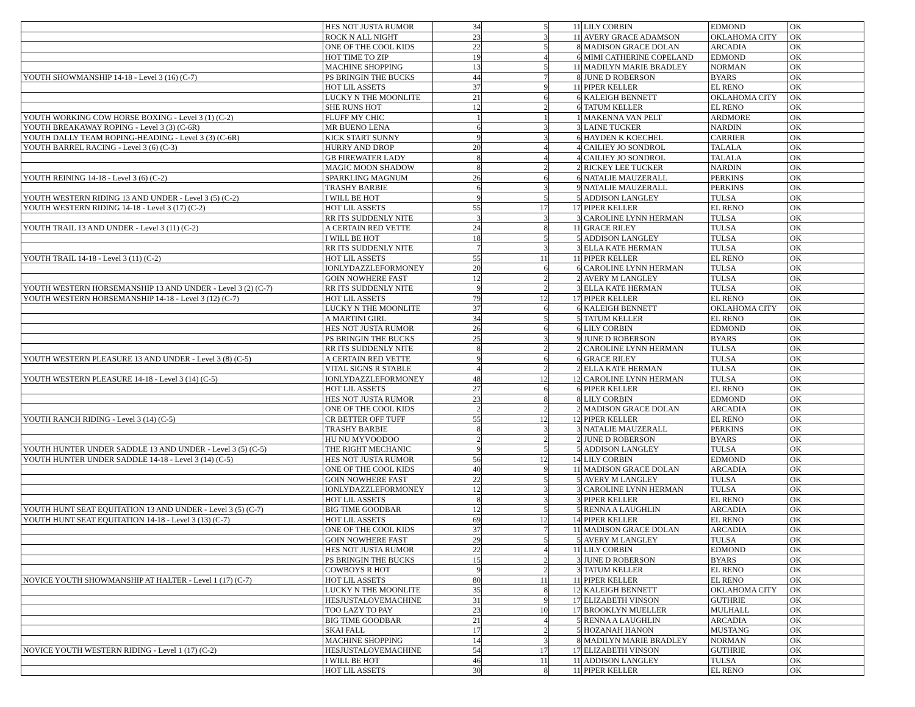| | HES NOT JUSTA RUMOR | 34 | 5 | 11 | LILY CORBIN | EDMOND | OK |
| | ROCK N ALL NIGHT | 23 | 3 | 11 | AVERY GRACE ADAMSON | OKLAHOMA CITY | OK |
| | ONE OF THE COOL KIDS | 22 | 5 | 8 | MADISON GRACE DOLAN | ARCADIA | OK |
| | HOT TIME TO ZIP | 19 | 4 | 6 | MIMI CATHERINE COPELAND | EDMOND | OK |
| | MACHINE SHOPPING | 13 | 5 | 11 | MADILYN MARIE BRADLEY | NORMAN | OK |
| YOUTH SHOWMANSHIP 14-18 - Level 3 (16) (C-7) | PS BRINGIN THE BUCKS | 44 | 7 | 8 | JUNE D ROBERSON | BYARS | OK |
| | HOT LIL ASSETS | 37 | 9 | 11 | PIPER KELLER | EL RENO | OK |
| | LUCKY N THE MOONLITE | 21 | 6 | 6 | KALEIGH BENNETT | OKLAHOMA CITY | OK |
| | SHE RUNS HOT | 12 | 2 | 6 | TATUM KELLER | EL RENO | OK |
| YOUTH WORKING COW HORSE BOXING - Level 3 (1) (C-2) | FLUFF MY CHIC | 1 | 1 | 1 | MAKENNA VAN PELT | ARDMORE | OK |
| YOUTH BREAKAWAY ROPING - Level 3 (3) (C-6R) | MR BUENO LENA | 6 | 3 | 3 | LAINE TUCKER | NARDIN | OK |
| YOUTH DALLY TEAM ROPING-HEADING - Level 3 (3) (C-6R) | KICK START SUNNY | 9 | 3 | 6 | HAYDEN K KOECHEL | CARRIER | OK |
| YOUTH BARREL RACING - Level 3 (6) (C-3) | HURRY AND DROP | 20 | 4 | 4 | CAILIEY JO SONDROL | TALALA | OK |
| | GB FIREWATER LADY | 8 | 4 | 4 | CAILIEY JO SONDROL | TALALA | OK |
| | MAGIC MOON SHADOW | 8 | 2 | 2 | RICKEY LEE TUCKER | NARDIN | OK |
| YOUTH REINING 14-18 - Level 3 (6) (C-2) | SPARKLING MAGNUM | 26 | 6 | 6 | NATALIE MAUZERALL | PERKINS | OK |
| | TRASHY BARBIE | 6 | 3 | 9 | NATALIE MAUZERALL | PERKINS | OK |
| YOUTH WESTERN RIDING 13 AND UNDER - Level 3 (5) (C-2) | I WILL BE HOT | 9 | 5 | 5 | ADDISON LANGLEY | TULSA | OK |
| YOUTH WESTERN RIDING 14-18 - Level 3 (17) (C-2) | HOT LIL ASSETS | 55 | 17 | 17 | PIPER KELLER | EL RENO | OK |
| | RR ITS SUDDENLY NITE | 3 | 3 | 3 | CAROLINE LYNN HERMAN | TULSA | OK |
| YOUTH TRAIL 13 AND UNDER - Level 3 (11) (C-2) | A CERTAIN RED VETTE | 24 | 8 | 11 | GRACE RILEY | TULSA | OK |
| | I WILL BE HOT | 18 | 5 | 5 | ADDISON LANGLEY | TULSA | OK |
| | RR ITS SUDDENLY NITE | 7 | 3 | 3 | ELLA KATE HERMAN | TULSA | OK |
| YOUTH TRAIL 14-18 - Level 3 (11) (C-2) | HOT LIL ASSETS | 55 | 11 | 11 | PIPER KELLER | EL RENO | OK |
| | IONLYDAZZLEFORMONEY | 20 | 6 | 6 | CAROLINE LYNN HERMAN | TULSA | OK |
| | GOIN NOWHERE FAST | 12 | 2 | 2 | AVERY M LANGLEY | TULSA | OK |
| YOUTH WESTERN HORSEMANSHIP 13 AND UNDER - Level 3 (2) (C-7) | RR ITS SUDDENLY NITE | 9 | 2 | 3 | ELLA KATE HERMAN | TULSA | OK |
| YOUTH WESTERN HORSEMANSHIP 14-18 - Level 3 (12) (C-7) | HOT LIL ASSETS | 79 | 12 | 17 | PIPER KELLER | EL RENO | OK |
| | LUCKY N THE MOONLITE | 37 | 6 | 6 | KALEIGH BENNETT | OKLAHOMA CITY | OK |
| | A MARTINI GIRL | 34 | 5 | 5 | TATUM KELLER | EL RENO | OK |
| | HES NOT JUSTA RUMOR | 26 | 6 | 6 | LILY CORBIN | EDMOND | OK |
| | PS BRINGIN THE BUCKS | 25 | 3 | 9 | JUNE D ROBERSON | BYARS | OK |
| | RR ITS SUDDENLY NITE | 8 | 2 | 2 | CAROLINE LYNN HERMAN | TULSA | OK |
| YOUTH WESTERN PLEASURE 13 AND UNDER - Level 3 (8) (C-5) | A CERTAIN RED VETTE | 9 | 6 | 6 | GRACE RILEY | TULSA | OK |
| | VITAL SIGNS R STABLE | 4 | 2 | 2 | ELLA KATE HERMAN | TULSA | OK |
| YOUTH WESTERN PLEASURE 14-18 - Level 3 (14) (C-5) | IONLYDAZZLEFORMONEY | 48 | 12 | 12 | CAROLINE LYNN HERMAN | TULSA | OK |
| | HOT LIL ASSETS | 27 | 6 | 6 | PIPER KELLER | EL RENO | OK |
| | HES NOT JUSTA RUMOR | 23 | 8 | 8 | LILY CORBIN | EDMOND | OK |
| | ONE OF THE COOL KIDS | 2 | 2 | 2 | MADISON GRACE DOLAN | ARCADIA | OK |
| YOUTH RANCH RIDING - Level 3 (14) (C-5) | CR BETTER OFF TUFF | 55 | 12 | 12 | PIPER KELLER | EL RENO | OK |
| | TRASHY BARBIE | 8 | 3 | 3 | NATALIE MAUZERALL | PERKINS | OK |
| | HU NU MYVOODOO | 2 | 2 | 2 | JUNE D ROBERSON | BYARS | OK |
| YOUTH HUNTER UNDER SADDLE 13 AND UNDER - Level 3 (5) (C-5) | THE RIGHT MECHANIC | 9 | 5 | 5 | ADDISON LANGLEY | TULSA | OK |
| YOUTH HUNTER UNDER SADDLE 14-18 - Level 3 (14) (C-5) | HES NOT JUSTA RUMOR | 56 | 12 | 14 | LILY CORBIN | EDMOND | OK |
| | ONE OF THE COOL KIDS | 40 | 9 | 11 | MADISON GRACE DOLAN | ARCADIA | OK |
| | GOIN NOWHERE FAST | 22 | 5 | 5 | AVERY M LANGLEY | TULSA | OK |
| | IONLYDAZZLEFORMONEY | 12 | 3 | 3 | CAROLINE LYNN HERMAN | TULSA | OK |
| | HOT LIL ASSETS | 8 | 3 | 3 | PIPER KELLER | EL RENO | OK |
| YOUTH HUNT SEAT EQUITATION 13 AND UNDER - Level 3 (5) (C-7) | BIG TIME GOODBAR | 12 | 5 | 5 | RENNA A LAUGHLIN | ARCADIA | OK |
| YOUTH HUNT SEAT EQUITATION 14-18 - Level 3 (13) (C-7) | HOT LIL ASSETS | 69 | 12 | 14 | PIPER KELLER | EL RENO | OK |
| | ONE OF THE COOL KIDS | 37 | 7 | 11 | MADISON GRACE DOLAN | ARCADIA | OK |
| | GOIN NOWHERE FAST | 29 | 5 | 5 | AVERY M LANGLEY | TULSA | OK |
| | HES NOT JUSTA RUMOR | 22 | 4 | 11 | LILY CORBIN | EDMOND | OK |
| | PS BRINGIN THE BUCKS | 15 | 2 | 3 | JUNE D ROBERSON | BYARS | OK |
| | COWBOYS R HOT | 9 | 2 | 3 | TATUM KELLER | EL RENO | OK |
| NOVICE YOUTH SHOWMANSHIP AT HALTER - Level 1 (17) (C-7) | HOT LIL ASSETS | 80 | 11 | 11 | PIPER KELLER | EL RENO | OK |
| | LUCKY N THE MOONLITE | 35 | 8 | 12 | KALEIGH BENNETT | OKLAHOMA CITY | OK |
| | HESJUSTALOVEMACHINE | 31 | 9 | 17 | ELIZABETH VINSON | GUTHRIE | OK |
| | TOO LAZY TO PAY | 23 | 10 | 17 | BROOKLYN MUELLER | MULHALL | OK |
| | BIG TIME GOODBAR | 21 | 4 | 5 | RENNA A LAUGHLIN | ARCADIA | OK |
| | SKAI FALL | 17 | 2 | 5 | HOZANAH HANON | MUSTANG | OK |
| | MACHINE SHOPPING | 14 | 3 | 8 | MADILYN MARIE BRADLEY | NORMAN | OK |
| NOVICE YOUTH WESTERN RIDING - Level 1 (17) (C-2) | HESJUSTALOVEMACHINE | 54 | 17 | 17 | ELIZABETH VINSON | GUTHRIE | OK |
| | I WILL BE HOT | 46 | 11 | 11 | ADDISON LANGLEY | TULSA | OK |
| | HOT LIL ASSETS | 30 | 8 | 11 | PIPER KELLER | EL RENO | OK |